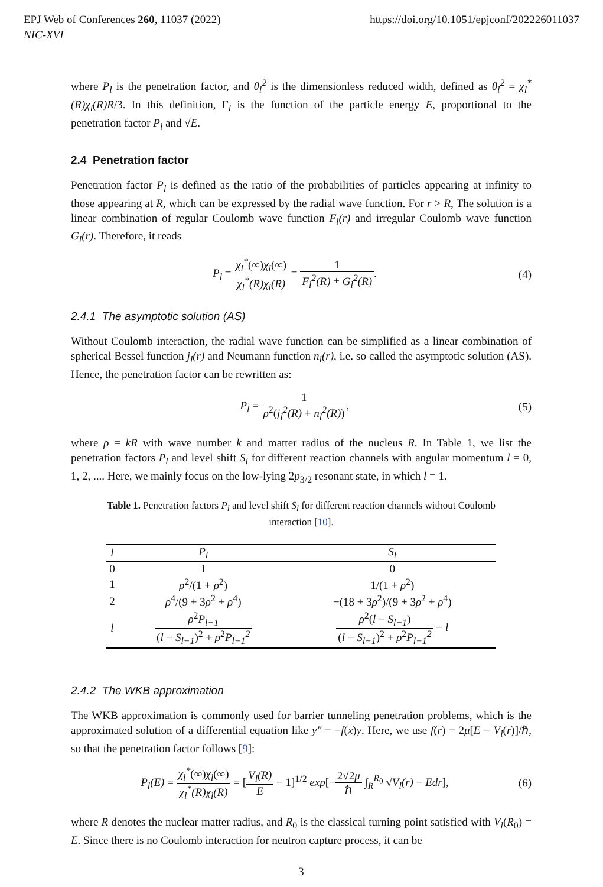EPJ Web of Conferences 260, 11037 (2022)
NIC-XVI
https://doi.org/10.1051/epjconf/202226011037
where P<sub>l</sub> is the penetration factor, and θ<sub>l</sub><sup>2</sup> is the dimensionless reduced width, defined as θ<sub>l</sub><sup>2</sup> = χ<sub>l</sub><sup>*</sup>(R)χ<sub>l</sub>(R)R/3. In this definition, Γ<sub>l</sub> is the function of the particle energy E, proportional to the penetration factor P<sub>l</sub> and √E.
2.4 Penetration factor
Penetration factor P<sub>l</sub> is defined as the ratio of the probabilities of particles appearing at infinity to those appearing at R, which can be expressed by the radial wave function. For r > R, The solution is a linear combination of regular Coulomb wave function F<sub>l</sub>(r) and irregular Coulomb wave function G<sub>l</sub>(r). Therefore, it reads
P<sub>l</sub> = χ<sub>l</sub><sup>*</sup>(∞)χ<sub>l</sub>(∞) χ<sub>l</sub><sup>*</sup>(R)χ<sub>l</sub>(R) = 1 F<sub>l</sub><sup>2</sup>(R) + G<sub>l</sub><sup>2</sup>(R).
(4)
2.4.1 The asymptotic solution (AS)
Without Coulomb interaction, the radial wave function can be simplified as a linear combination of spherical Bessel function j<sub>l</sub>(r) and Neumann function n<sub>l</sub>(r), i.e. so called the asymptotic solution (AS). Hence, the penetration factor can be rewritten as:
P<sub>l</sub> = 1 ρ<sup>2</sup>(j<sub>l</sub><sup>2</sup>(R) + n<sub>l</sub><sup>2</sup>(R)), (5)
where ρ = kR with wave number k and matter radius of the nucleus R. In Table 1, we list the penetration factors P<sub>l</sub> and level shift S<sub>l</sub> for different reaction channels with angular momentum l = 0, 1, 2, .... Here, we mainly focus on the low-lying 2p<sub>3/2</sub> resonant state, in which l = 1.
Table 1. Penetration factors P<sub>l</sub> and level shift S<sub>l</sub> for different reaction channels without Coulomb interaction [10].
| l | P<sub>l</sub> | S<sub>l</sub> |
| --- | --- | --- |
| 0 | 1 | 0 |
| 1 | ρ<sup>2</sup>/(1 + ρ<sup>2</sup>) | 1/(1 + ρ<sup>2</sup>) |
| 2 | ρ<sup>4</sup>/(9 + 3 ρ<sup>2</sup> + ρ<sup>4</sup>) | −(18 + 3 ρ<sup>2</sup>)/(9 + 3 ρ<sup>2</sup> + ρ<sup>4</sup>) |
| l | ρ<sup>2</sup> P<sub>l−1</sub> ( l − S<sub>l−1</sub> )<sup>2</sup> + ρ<sup>2</sup> P<sub>l−1</sub><sup>2</sup> | ρ<sup>2</sup>( l − S<sub>l−1</sub> ) ( l − S<sub>l−1</sub> )<sup>2</sup> + ρ<sup>2</sup> P<sub>l−1</sub><sup>2</sup> − l |
2.4.2 The WKB approximation
The WKB approximation is commonly used for barrier tunneling penetration problems, which is the approximated solution of a differential equation like y″ = −f(x)y. Here, we use f(r) = 2μ[E − V<sub>l</sub>(r)]/ℏ, so that the penetration factor follows [9]:
P<sub>l</sub>(E) = χ<sub>l</sub><sup>*</sup>(∞)χ<sub>l</sub>(∞) χ<sub>l</sub><sup>*</sup>(R)χ<sub>l</sub>(R) = [V<sub>l</sub>(R) E − 1]<sup>1/2</sup> exp[−2√2μ ℏ ∫<sub>R</sub><sup>R<sub>0</sub></sup> √V<sub>l</sub>(r) − Edr],
(6)
where R denotes the nuclear matter radius, and R<sub>0</sub> is the classical turning point satisfied with V<sub>l</sub>(R<sub>0</sub>) = E. Since there is no Coulomb interaction for neutron capture process, it can be
3